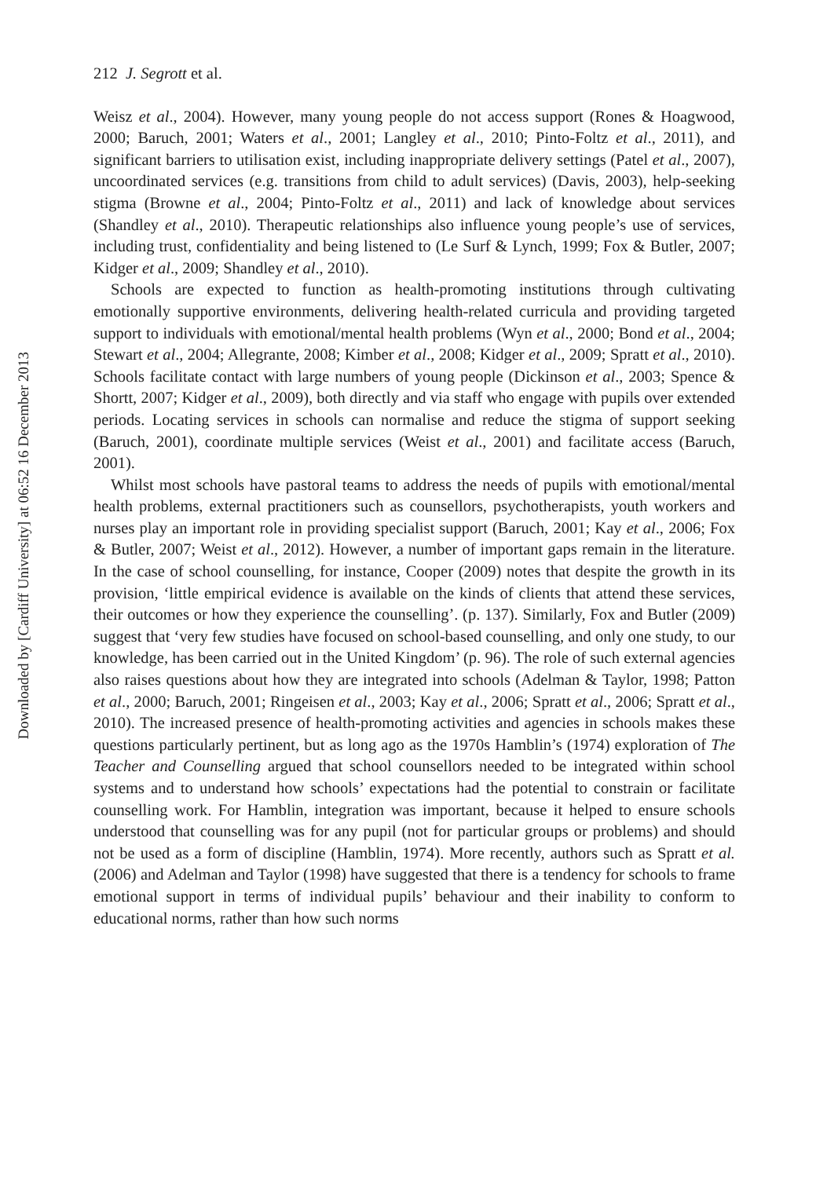Downloaded by [Cardiff University] at 06:52 16 December 2013
212 J. Segrott et al.
Weisz et al., 2004). However, many young people do not access support (Rones & Hoagwood, 2000; Baruch, 2001; Waters et al., 2001; Langley et al., 2010; Pinto-Foltz et al., 2011), and significant barriers to utilisation exist, including inappropriate delivery settings (Patel et al., 2007), uncoordinated services (e.g. transitions from child to adult services) (Davis, 2003), help-seeking stigma (Browne et al., 2004; Pinto-Foltz et al., 2011) and lack of knowledge about services (Shandley et al., 2010). Therapeutic relationships also influence young people’s use of services, including trust, confidentiality and being listened to (Le Surf & Lynch, 1999; Fox & Butler, 2007; Kidger et al., 2009; Shandley et al., 2010).
Schools are expected to function as health-promoting institutions through cultivating emotionally supportive environments, delivering health-related curricula and providing targeted support to individuals with emotional/mental health problems (Wyn et al., 2000; Bond et al., 2004; Stewart et al., 2004; Allegrante, 2008; Kimber et al., 2008; Kidger et al., 2009; Spratt et al., 2010). Schools facilitate contact with large numbers of young people (Dickinson et al., 2003; Spence & Shortt, 2007; Kidger et al., 2009), both directly and via staff who engage with pupils over extended periods. Locating services in schools can normalise and reduce the stigma of support seeking (Baruch, 2001), coordinate multiple services (Weist et al., 2001) and facilitate access (Baruch, 2001).
Whilst most schools have pastoral teams to address the needs of pupils with emotional/mental health problems, external practitioners such as counsellors, psychotherapists, youth workers and nurses play an important role in providing specialist support (Baruch, 2001; Kay et al., 2006; Fox & Butler, 2007; Weist et al., 2012). However, a number of important gaps remain in the literature. In the case of school counselling, for instance, Cooper (2009) notes that despite the growth in its provision, ‘little empirical evidence is available on the kinds of clients that attend these services, their outcomes or how they experience the counselling’. (p. 137). Similarly, Fox and Butler (2009) suggest that ‘very few studies have focused on school-based counselling, and only one study, to our knowledge, has been carried out in the United Kingdom’ (p. 96). The role of such external agencies also raises questions about how they are integrated into schools (Adelman & Taylor, 1998; Patton et al., 2000; Baruch, 2001; Ringeisen et al., 2003; Kay et al., 2006; Spratt et al., 2006; Spratt et al., 2010). The increased presence of health-promoting activities and agencies in schools makes these questions particularly pertinent, but as long ago as the 1970s Hamblin’s (1974) exploration of The Teacher and Counselling argued that school counsellors needed to be integrated within school systems and to understand how schools’ expectations had the potential to constrain or facilitate counselling work. For Hamblin, integration was important, because it helped to ensure schools understood that counselling was for any pupil (not for particular groups or problems) and should not be used as a form of discipline (Hamblin, 1974). More recently, authors such as Spratt et al. (2006) and Adelman and Taylor (1998) have suggested that there is a tendency for schools to frame emotional support in terms of individual pupils’ behaviour and their inability to conform to educational norms, rather than how such norms